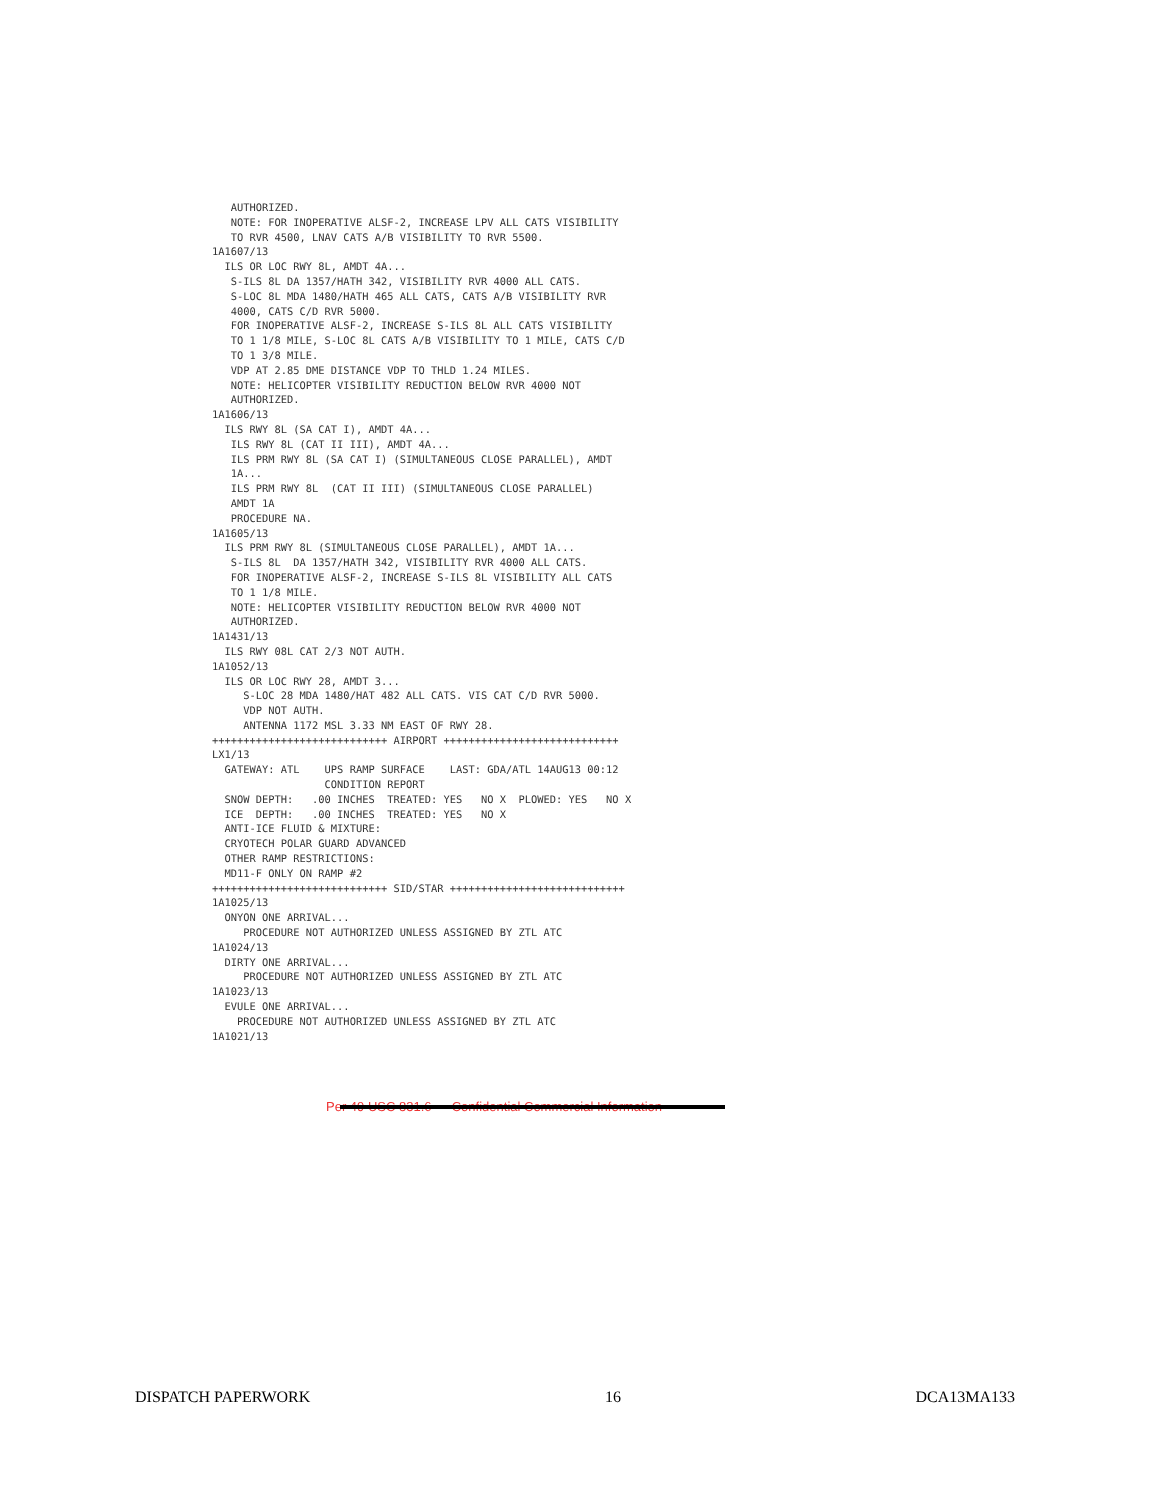AUTHORIZED.
   NOTE: FOR INOPERATIVE ALSF-2, INCREASE LPV ALL CATS VISIBILITY
   TO RVR 4500, LNAV CATS A/B VISIBILITY TO RVR 5500.
1A1607/13
  ILS OR LOC RWY 8L, AMDT 4A...
   S-ILS 8L DA 1357/HATH 342, VISIBILITY RVR 4000 ALL CATS.
   S-LOC 8L MDA 1480/HATH 465 ALL CATS, CATS A/B VISIBILITY RVR
   4000, CATS C/D RVR 5000.
   FOR INOPERATIVE ALSF-2, INCREASE S-ILS 8L ALL CATS VISIBILITY
   TO 1 1/8 MILE, S-LOC 8L CATS A/B VISIBILITY TO 1 MILE, CATS C/D
   TO 1 3/8 MILE.
   VDP AT 2.85 DME DISTANCE VDP TO THLD 1.24 MILES.
   NOTE: HELICOPTER VISIBILITY REDUCTION BELOW RVR 4000 NOT
   AUTHORIZED.
1A1606/13
  ILS RWY 8L (SA CAT I), AMDT 4A...
   ILS RWY 8L (CAT II III), AMDT 4A...
   ILS PRM RWY 8L (SA CAT I) (SIMULTANEOUS CLOSE PARALLEL), AMDT
   1A...
   ILS PRM RWY 8L  (CAT II III) (SIMULTANEOUS CLOSE PARALLEL)
   AMDT 1A
   PROCEDURE NA.
1A1605/13
  ILS PRM RWY 8L (SIMULTANEOUS CLOSE PARALLEL), AMDT 1A...
   S-ILS 8L  DA 1357/HATH 342, VISIBILITY RVR 4000 ALL CATS.
   FOR INOPERATIVE ALSF-2, INCREASE S-ILS 8L VISIBILITY ALL CATS
   TO 1 1/8 MILE.
   NOTE: HELICOPTER VISIBILITY REDUCTION BELOW RVR 4000 NOT
   AUTHORIZED.
1A1431/13
  ILS RWY 08L CAT 2/3 NOT AUTH.
1A1052/13
  ILS OR LOC RWY 28, AMDT 3...
     S-LOC 28 MDA 1480/HAT 482 ALL CATS. VIS CAT C/D RVR 5000.
     VDP NOT AUTH.
     ANTENNA 1172 MSL 3.33 NM EAST OF RWY 28.
++++++++++++++++++++++++++++ AIRPORT ++++++++++++++++++++++++++++
LX1/13
  GATEWAY: ATL    UPS RAMP SURFACE    LAST: GDA/ATL 14AUG13 00:12
                  CONDITION REPORT
  SNOW DEPTH:   .00 INCHES  TREATED: YES   NO X  PLOWED: YES   NO X
  ICE  DEPTH:   .00 INCHES  TREATED: YES   NO X
  ANTI-ICE FLUID & MIXTURE:
  CRYOTECH POLAR GUARD ADVANCED
  OTHER RAMP RESTRICTIONS:
  MD11-F ONLY ON RAMP #2
++++++++++++++++++++++++++++ SID/STAR ++++++++++++++++++++++++++++
1A1025/13
  ONYON ONE ARRIVAL...
     PROCEDURE NOT AUTHORIZED UNLESS ASSIGNED BY ZTL ATC
1A1024/13
  DIRTY ONE ARRIVAL...
     PROCEDURE NOT AUTHORIZED UNLESS ASSIGNED BY ZTL ATC
1A1023/13
  EVULE ONE ARRIVAL...
    PROCEDURE NOT AUTHORIZED UNLESS ASSIGNED BY ZTL ATC
1A1021/13
Per 49 USC 831.6 — Confidential Commercial Information
DISPATCH PAPERWORK 16 DCA13MA133